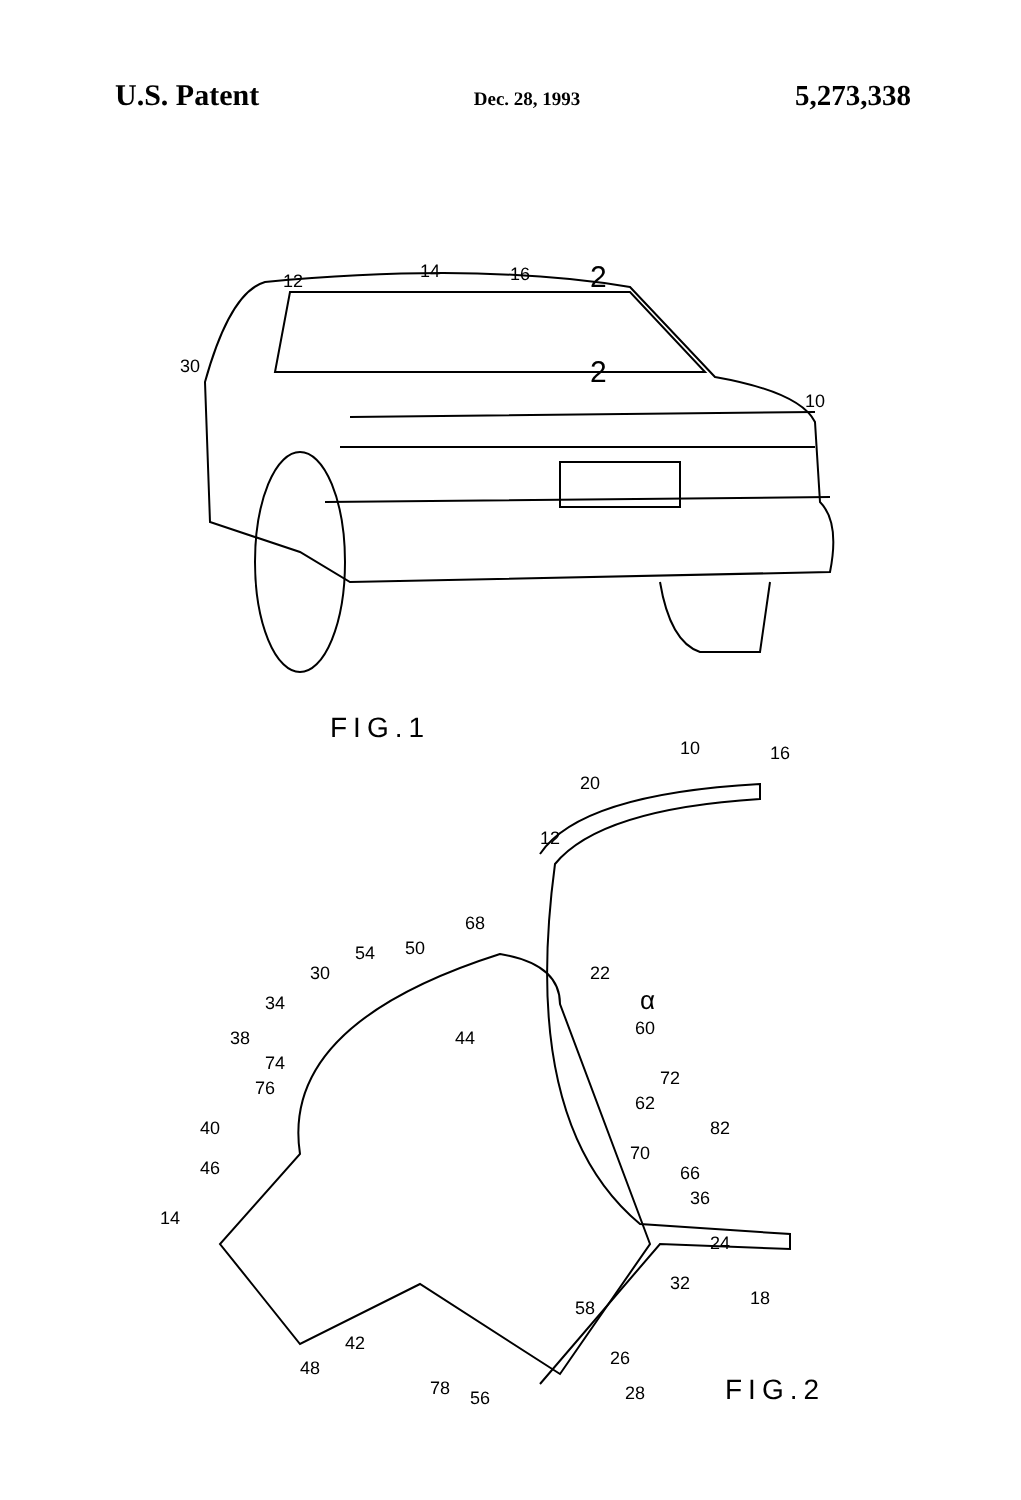U.S. Patent Dec. 28, 1993 5,273,338
12
14
16
30
10
2
2
FIG.1
10
16
20
12
68
54
50
30
34
38
74
76
40
46
14
22
α
60
44
72
62
82
70
66
36
24
32
18
58
26
28
48
42
78
56
FIG.2